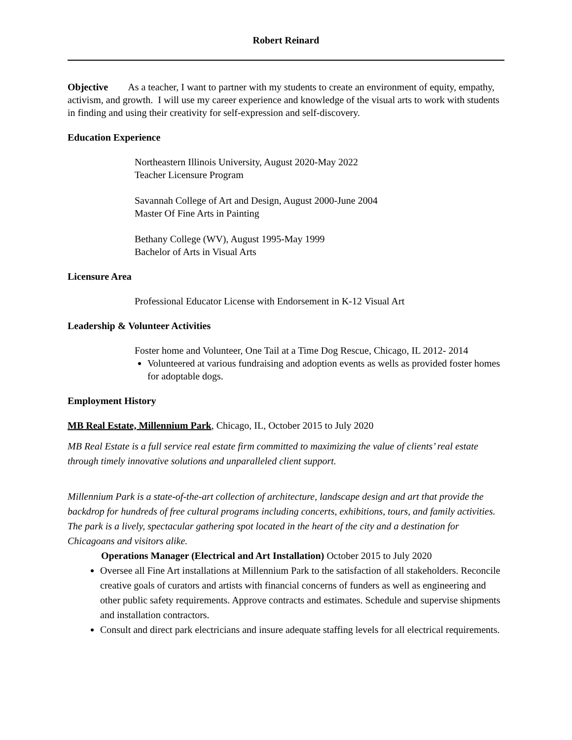Robert Reinard
Objective As a teacher, I want to partner with my students to create an environment of equity, empathy, activism, and growth. I will use my career experience and knowledge of the visual arts to work with students in finding and using their creativity for self-expression and self-discovery.
Education Experience
Northeastern Illinois University, August 2020-May 2022
Teacher Licensure Program
Savannah College of Art and Design, August 2000-June 2004
Master Of Fine Arts in Painting
Bethany College (WV), August 1995-May 1999
Bachelor of Arts in Visual Arts
Licensure Area
Professional Educator License with Endorsement in K-12 Visual Art
Leadership & Volunteer Activities
Foster home and Volunteer, One Tail at a Time Dog Rescue, Chicago, IL 2012- 2014
Volunteered at various fundraising and adoption events as wells as provided foster homes for adoptable dogs.
Employment History
MB Real Estate, Millennium Park, Chicago, IL, October 2015 to July 2020
MB Real Estate is a full service real estate firm committed to maximizing the value of clients’ real estate through timely innovative solutions and unparalleled client support.
Millennium Park is a state-of-the-art collection of architecture, landscape design and art that provide the backdrop for hundreds of free cultural programs including concerts, exhibitions, tours, and family activities. The park is a lively, spectacular gathering spot located in the heart of the city and a destination for Chicagoans and visitors alike.
Operations Manager (Electrical and Art Installation) October 2015 to July 2020
Oversee all Fine Art installations at Millennium Park to the satisfaction of all stakeholders. Reconcile creative goals of curators and artists with financial concerns of funders as well as engineering and other public safety requirements. Approve contracts and estimates. Schedule and supervise shipments and installation contractors.
Consult and direct park electricians and insure adequate staffing levels for all electrical requirements.